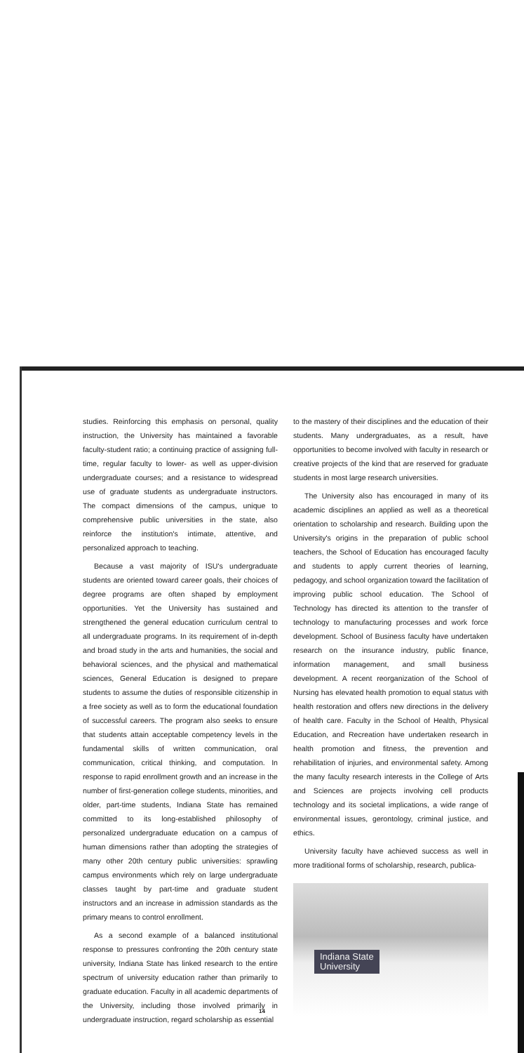studies. Reinforcing this emphasis on personal, quality instruction, the University has maintained a favorable faculty-student ratio; a continuing practice of assigning full-time, regular faculty to lower- as well as upper-division undergraduate courses; and a resistance to widespread use of graduate students as undergraduate instructors. The compact dimensions of the campus, unique to comprehensive public universities in the state, also reinforce the institution's intimate, attentive, and personalized approach to teaching.
Because a vast majority of ISU's undergraduate students are oriented toward career goals, their choices of degree programs are often shaped by employment opportunities. Yet the University has sustained and strengthened the general education curriculum central to all undergraduate programs. In its requirement of in-depth and broad study in the arts and humanities, the social and behavioral sciences, and the physical and mathematical sciences, General Education is designed to prepare students to assume the duties of responsible citizenship in a free society as well as to form the educational foundation of successful careers. The program also seeks to ensure that students attain acceptable competency levels in the fundamental skills of written communication, oral communication, critical thinking, and computation. In response to rapid enrollment growth and an increase in the number of first-generation college students, minorities, and older, part-time students, Indiana State has remained committed to its long-established philosophy of personalized undergraduate education on a campus of human dimensions rather than adopting the strategies of many other 20th century public universities: sprawling campus environments which rely on large undergraduate classes taught by part-time and graduate student instructors and an increase in admission standards as the primary means to control enrollment.
As a second example of a balanced institutional response to pressures confronting the 20th century state university, Indiana State has linked research to the entire spectrum of university education rather than primarily to graduate education. Faculty in all academic departments of the University, including those involved primarily in undergraduate instruction, regard scholarship as essential
to the mastery of their disciplines and the education of their students. Many undergraduates, as a result, have opportunities to become involved with faculty in research or creative projects of the kind that are reserved for graduate students in most large research universities.
The University also has encouraged in many of its academic disciplines an applied as well as a theoretical orientation to scholarship and research. Building upon the University's origins in the preparation of public school teachers, the School of Education has encouraged faculty and students to apply current theories of learning, pedagogy, and school organization toward the facilitation of improving public school education. The School of Technology has directed its attention to the transfer of technology to manufacturing processes and work force development. School of Business faculty have undertaken research on the insurance industry, public finance, information management, and small business development. A recent reorganization of the School of Nursing has elevated health promotion to equal status with health restoration and offers new directions in the delivery of health care. Faculty in the School of Health, Physical Education, and Recreation have undertaken research in health promotion and fitness, the prevention and rehabilitation of injuries, and environmental safety. Among the many faculty research interests in the College of Arts and Sciences are projects involving cell products technology and its societal implications, a wide range of environmental issues, gerontology, criminal justice, and ethics.
University faculty have achieved success as well in more traditional forms of scholarship, research, publica-
Indiana State
University
14